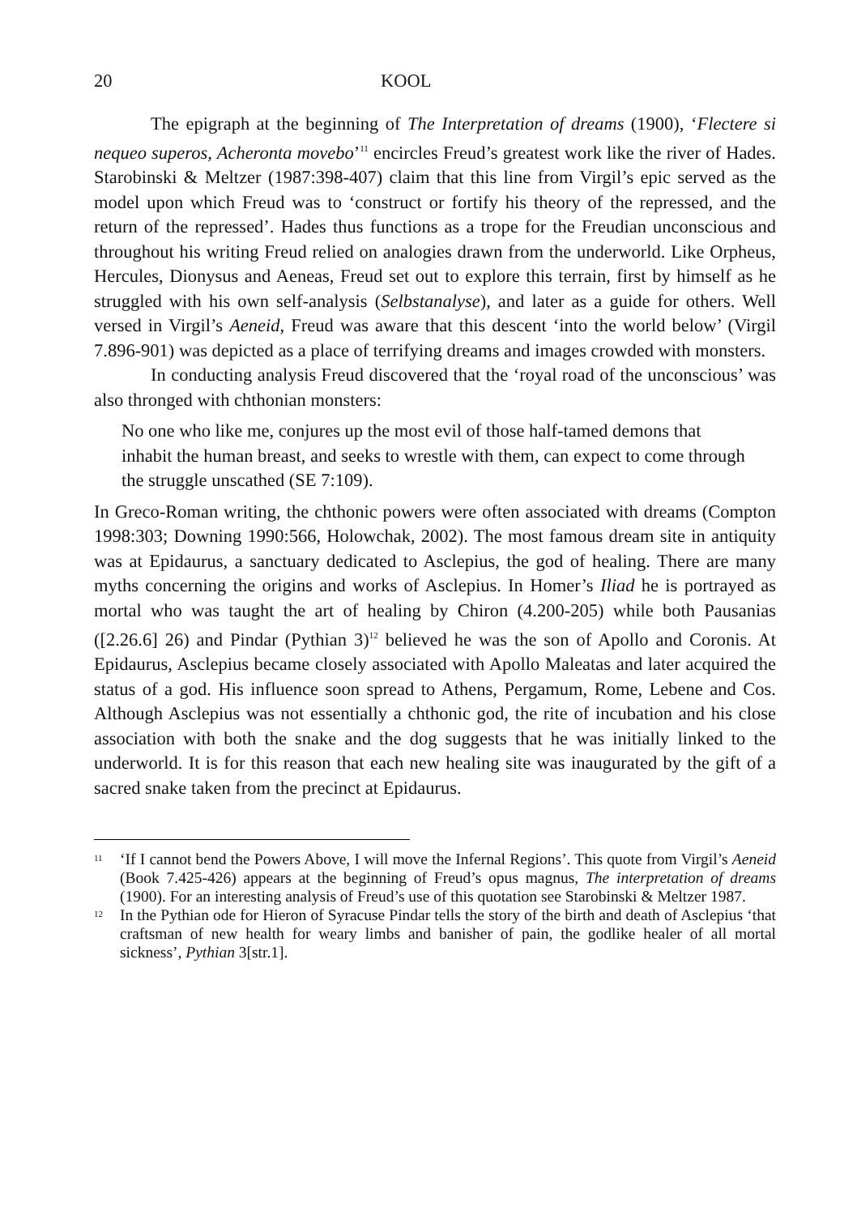20 KOOL
The epigraph at the beginning of The Interpretation of dreams (1900), ‘Flectere si nequeo superos, Acheronta movebo’<sup>11</sup> encircles Freud’s greatest work like the river of Hades. Starobinski & Meltzer (1987:398-407) claim that this line from Virgil’s epic served as the model upon which Freud was to ‘construct or fortify his theory of the repressed, and the return of the repressed’. Hades thus functions as a trope for the Freudian unconscious and throughout his writing Freud relied on analogies drawn from the underworld. Like Orpheus, Hercules, Dionysus and Aeneas, Freud set out to explore this terrain, first by himself as he struggled with his own self-analysis (Selbstanalyse), and later as a guide for others. Well versed in Virgil’s Aeneid, Freud was aware that this descent ‘into the world below’ (Virgil 7.896-901) was depicted as a place of terrifying dreams and images crowded with monsters.
In conducting analysis Freud discovered that the ‘royal road of the unconscious’ was also thronged with chthonian monsters:
No one who like me, conjures up the most evil of those half-tamed demons that inhabit the human breast, and seeks to wrestle with them, can expect to come through the struggle unscathed (SE 7:109).
In Greco-Roman writing, the chthonic powers were often associated with dreams (Compton 1998:303; Downing 1990:566, Holowchak, 2002). The most famous dream site in antiquity was at Epidaurus, a sanctuary dedicated to Asclepius, the god of healing. There are many myths concerning the origins and works of Asclepius. In Homer’s Iliad he is portrayed as mortal who was taught the art of healing by Chiron (4.200-205) while both Pausanias ([2.26.6] 26) and Pindar (Pythian 3)<sup>12</sup> believed he was the son of Apollo and Coronis. At Epidaurus, Asclepius became closely associated with Apollo Maleatas and later acquired the status of a god. His influence soon spread to Athens, Pergamum, Rome, Lebene and Cos. Although Asclepius was not essentially a chthonic god, the rite of incubation and his close association with both the snake and the dog suggests that he was initially linked to the underworld. It is for this reason that each new healing site was inaugurated by the gift of a sacred snake taken from the precinct at Epidaurus.
11
‘If I cannot bend the Powers Above, I will move the Infernal Regions’. This quote from Virgil’s Aeneid (Book 7.425-426) appears at the beginning of Freud’s opus magnus, The interpretation of dreams (1900). For an interesting analysis of Freud’s use of this quotation see Starobinski & Meltzer 1987.
12
In the Pythian ode for Hieron of Syracuse Pindar tells the story of the birth and death of Asclepius ‘that craftsman of new health for weary limbs and banisher of pain, the godlike healer of all mortal sickness’, Pythian 3[str.1].